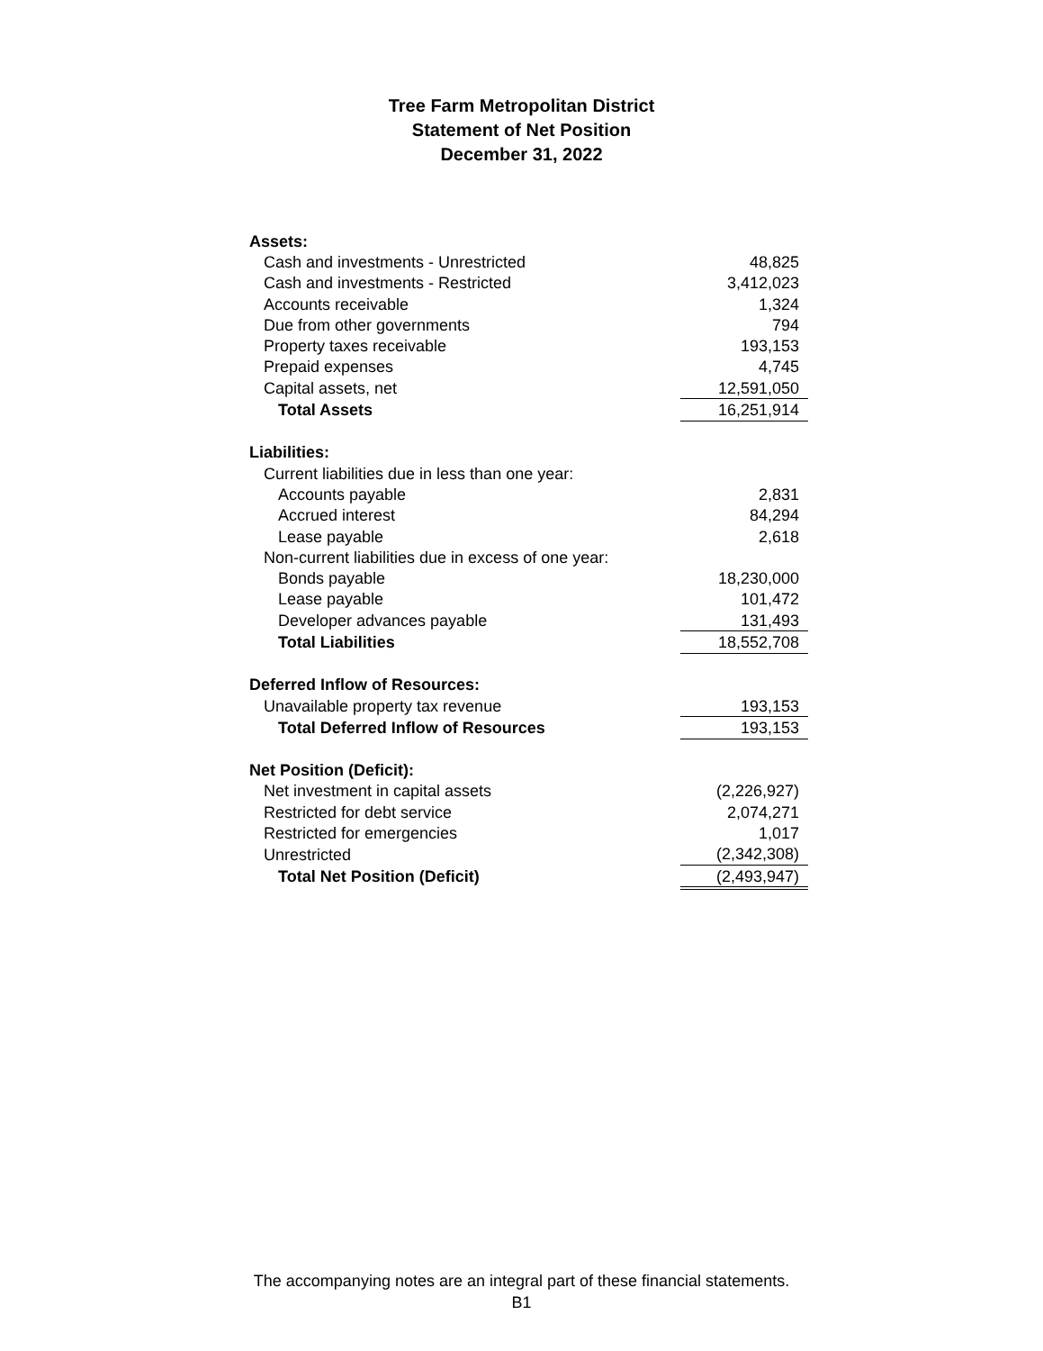Tree Farm Metropolitan District
Statement of Net Position
December 31, 2022
| Assets: | |
| Cash and investments - Unrestricted | 48,825 |
| Cash and investments - Restricted | 3,412,023 |
| Accounts receivable | 1,324 |
| Due from other governments | 794 |
| Property taxes receivable | 193,153 |
| Prepaid expenses | 4,745 |
| Capital assets, net | 12,591,050 |
| Total Assets | 16,251,914 |
| Liabilities: | |
| Current liabilities due in less than one year: | |
| Accounts payable | 2,831 |
| Accrued interest | 84,294 |
| Lease payable | 2,618 |
| Non-current liabilities due in excess of one year: | |
| Bonds payable | 18,230,000 |
| Lease payable | 101,472 |
| Developer advances payable | 131,493 |
| Total Liabilities | 18,552,708 |
| Deferred Inflow of Resources: | |
| Unavailable property tax revenue | 193,153 |
| Total Deferred Inflow of Resources | 193,153 |
| Net Position (Deficit): | |
| Net investment in capital assets | (2,226,927) |
| Restricted for debt service | 2,074,271 |
| Restricted for emergencies | 1,017 |
| Unrestricted | (2,342,308) |
| Total Net Position (Deficit) | (2,493,947) |
The accompanying notes are an integral part of these financial statements.
B1